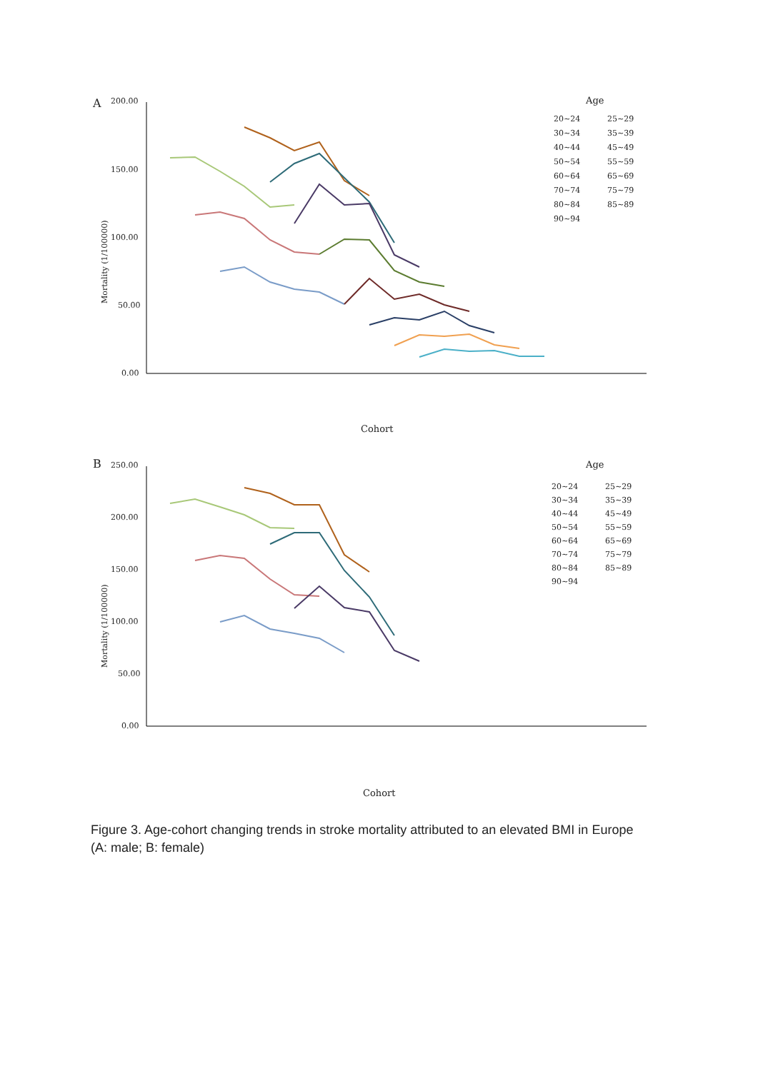A
200.00
150.00
100.00
50.00
0.00
Mortality (1/100000)
Cohort
Age
20~24
25~29
30~34
35~39
40~44
45~49
50~54
55~59
60~64
65~69
70~74
75~79
80~84
85~89
90~94
B
250.00
200.00
150.00
100.00
50.00
0.00
Mortality (1/100000)
Cohort
Age
20~24
25~29
30~34
35~39
40~44
45~49
50~54
55~59
60~64
65~69
70~74
75~79
80~84
85~89
90~94
Figure 3. Age-cohort changing trends in stroke mortality attributed to an elevated BMI in Europe (A: male; B: female)